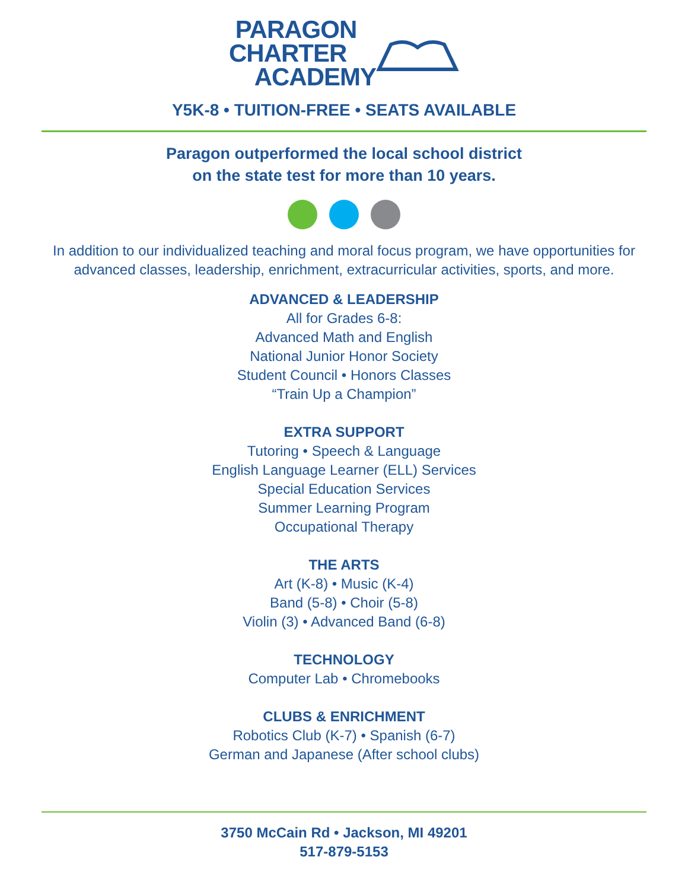PARAGON
CHARTER
ACADEMY
Y5K-8 • TUITION-FREE • SEATS AVAILABLE
Paragon outperformed the local school district
on the state test for more than 10 years.
In addition to our individualized teaching and moral focus program, we have opportunities for advanced classes, leadership, enrichment, extracurricular activities, sports, and more.
ADVANCED & LEADERSHIP
All for Grades 6-8:
Advanced Math and English
National Junior Honor Society
Student Council • Honors Classes
“Train Up a Champion”
EXTRA SUPPORT
Tutoring • Speech & Language
English Language Learner (ELL) Services
Special Education Services
Summer Learning Program
Occupational Therapy
THE ARTS
Art (K-8) • Music (K-4)
Band (5-8) • Choir (5-8)
Violin (3) • Advanced Band (6-8)
TECHNOLOGY
Computer Lab • Chromebooks
CLUBS & ENRICHMENT
Robotics Club (K-7) • Spanish (6-7)
German and Japanese (After school clubs)
3750 McCain Rd • Jackson, MI 49201
517-879-5153